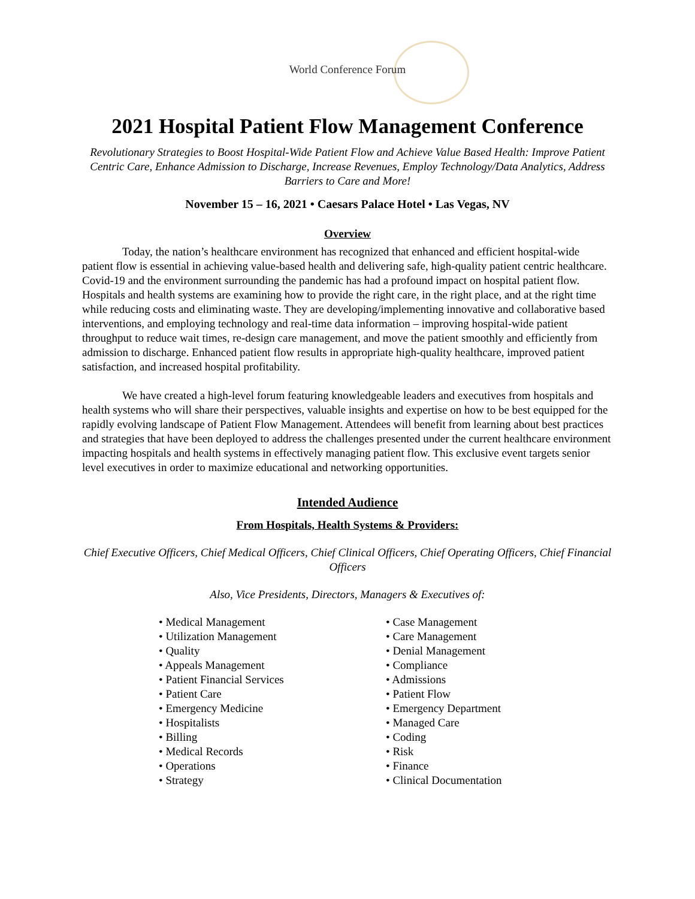World Conference Forum
2021 Hospital Patient Flow Management Conference
Revolutionary Strategies to Boost Hospital-Wide Patient Flow and Achieve Value Based Health: Improve Patient Centric Care, Enhance Admission to Discharge, Increase Revenues, Employ Technology/Data Analytics, Address Barriers to Care and More!
November 15 – 16, 2021 • Caesars Palace Hotel • Las Vegas, NV
Overview
Today, the nation’s healthcare environment has recognized that enhanced and efficient hospital-wide patient flow is essential in achieving value-based health and delivering safe, high-quality patient centric healthcare. Covid-19 and the environment surrounding the pandemic has had a profound impact on hospital patient flow. Hospitals and health systems are examining how to provide the right care, in the right place, and at the right time while reducing costs and eliminating waste. They are developing/implementing innovative and collaborative based interventions, and employing technology and real-time data information – improving hospital-wide patient throughput to reduce wait times, re-design care management, and move the patient smoothly and efficiently from admission to discharge. Enhanced patient flow results in appropriate high-quality healthcare, improved patient satisfaction, and increased hospital profitability.
We have created a high-level forum featuring knowledgeable leaders and executives from hospitals and health systems who will share their perspectives, valuable insights and expertise on how to be best equipped for the rapidly evolving landscape of Patient Flow Management. Attendees will benefit from learning about best practices and strategies that have been deployed to address the challenges presented under the current healthcare environment impacting hospitals and health systems in effectively managing patient flow. This exclusive event targets senior level executives in order to maximize educational and networking opportunities.
Intended Audience
From Hospitals, Health Systems & Providers:
Chief Executive Officers, Chief Medical Officers, Chief Clinical Officers, Chief Operating Officers, Chief Financial Officers
Also, Vice Presidents, Directors, Managers & Executives of:
• Medical Management
• Utilization Management
• Quality
• Appeals Management
• Patient Financial Services
• Patient Care
• Emergency Medicine
• Hospitalists
• Billing
• Medical Records
• Operations
• Strategy
• Case Management
• Care Management
• Denial Management
• Compliance
• Admissions
• Patient Flow
• Emergency Department
• Managed Care
• Coding
• Risk
• Finance
• Clinical Documentation